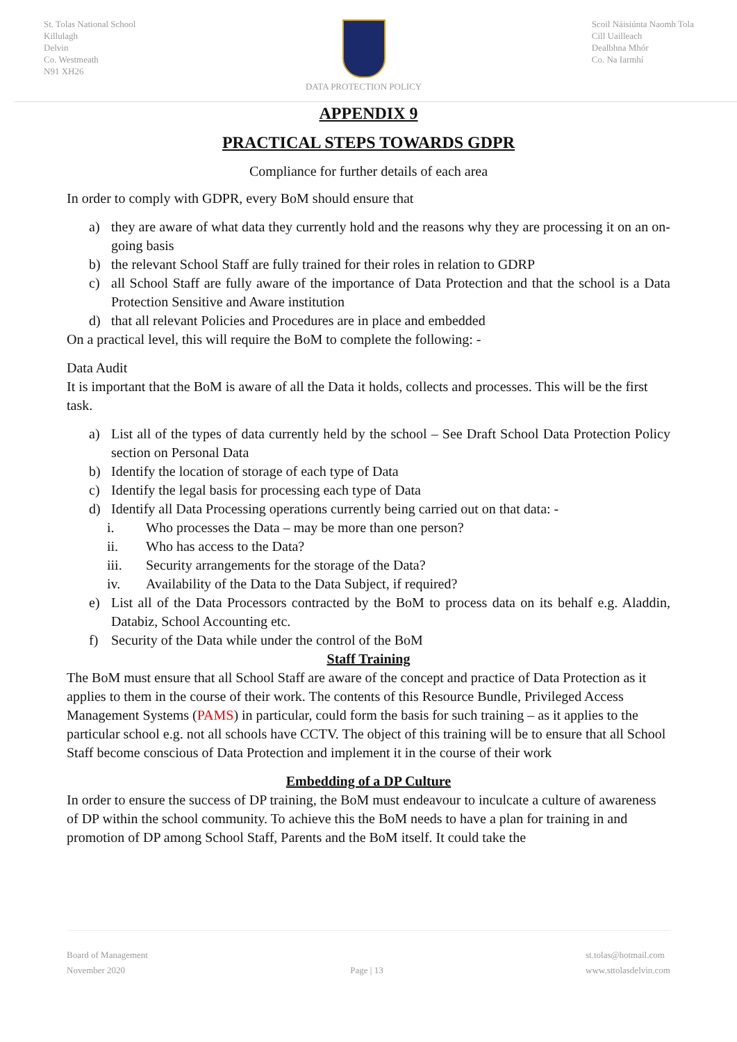St. Tolas National School
Killulagh
Delvin
Co. Westmeath
N91 XH26
DATA PROTECTION POLICY Scoil Náisiúnta Naomh Tola
Cill Uailleach
Dealbhna Mhór
Co. Na Iarmhí
APPENDIX 9
PRACTICAL STEPS TOWARDS GDPR
Compliance for further details of each area
In order to comply with GDPR, every BoM should ensure that
a) they are aware of what data they currently hold and the reasons why they are processing it on an on-going basis
b) the relevant School Staff are fully trained for their roles in relation to GDRP
c) all School Staff are fully aware of the importance of Data Protection and that the school is a Data Protection Sensitive and Aware institution
d) that all relevant Policies and Procedures are in place and embedded
On a practical level, this will require the BoM to complete the following: -
Data Audit
It is important that the BoM is aware of all the Data it holds, collects and processes. This will be the first task.
a) List all of the types of data currently held by the school – See Draft School Data Protection Policy section on Personal Data
b) Identify the location of storage of each type of Data
c) Identify the legal basis for processing each type of Data
d) Identify all Data Processing operations currently being carried out on that data: -
i. Who processes the Data – may be more than one person?
ii. Who has access to the Data?
iii. Security arrangements for the storage of the Data?
iv. Availability of the Data to the Data Subject, if required?
e) List all of the Data Processors contracted by the BoM to process data on its behalf e.g. Aladdin, Databiz, School Accounting etc.
f) Security of the Data while under the control of the BoM
Staff Training
The BoM must ensure that all School Staff are aware of the concept and practice of Data Protection as it applies to them in the course of their work. The contents of this Resource Bundle, Privileged Access Management Systems (PAMS) in particular, could form the basis for such training – as it applies to the particular school e.g. not all schools have CCTV. The object of this training will be to ensure that all School Staff become conscious of Data Protection and implement it in the course of their work
Embedding of a DP Culture
In order to ensure the success of DP training, the BoM must endeavour to inculcate a culture of awareness of DP within the school community. To achieve this the BoM needs to have a plan for training in and promotion of DP among School Staff, Parents and the BoM itself. It could take the
Board of Management
November 2020
Page | 13 st.tolas@hotmail.com
www.sttolasdelvin.com